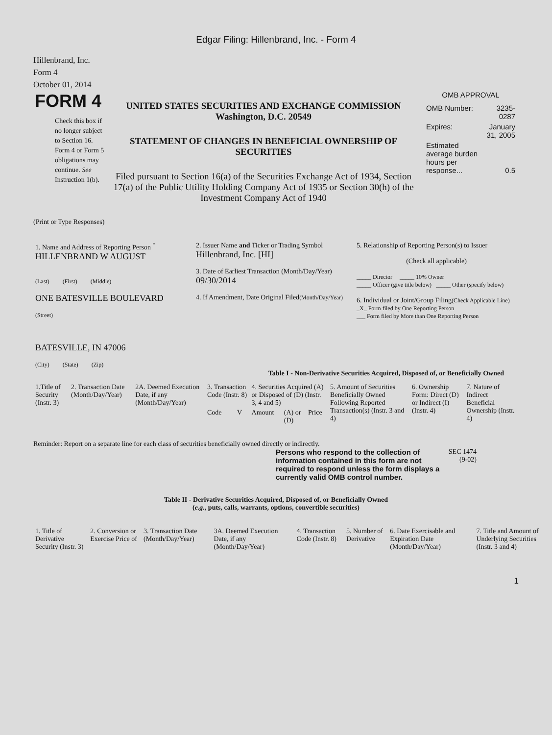Edgar Filing: Hillenbrand, Inc. - Form 4
Hillenbrand, Inc.
Form 4
October 01, 2014
FORM 4
Check this box if no longer subject to Section 16. Form 4 or Form 5 obligations may continue. See Instruction 1(b).
UNITED STATES SECURITIES AND EXCHANGE COMMISSION
Washington, D.C. 20549
STATEMENT OF CHANGES IN BENEFICIAL OWNERSHIP OF SECURITIES
Filed pursuant to Section 16(a) of the Securities Exchange Act of 1934, Section 17(a) of the Public Utility Holding Company Act of 1935 or Section 30(h) of the Investment Company Act of 1940
OMB APPROVAL
| OMB Number: | 3235-0287 |
| Expires: | January 31, 2005 |
| Estimated average burden hours per response... | 0.5 |
(Print or Type Responses)
| 1. Name and Address of Reporting Person <sup>*</sup> HILLENBRAND W AUGUST (Last) (First) (Middle) ONE BATESVILLE BOULEVARD (Street) BATESVILLE, IN 47006 (City) (State) (Zip) | 2. Issuer Name and Ticker or Trading Symbol Hillenbrand, Inc. [HI] 3. Date of Earliest Transaction (Month/Day/Year) 09/30/2014 4. If Amendment, Date Original Filed (Month/Day/Year) | 5. Relationship of Reporting Person(s) to Issuer (Check all applicable) _____ Director _____ 10% Owner _____ Officer (give title below) _____ Other (specify below) 6. Individual or Joint/Group Filing (Check Applicable Line) _X_ Form filed by One Reporting Person ___ Form filed by More than One Reporting Person |
Table I - Non-Derivative Securities Acquired, Disposed of, or Beneficially Owned
| 1.Title of Security (Instr. 3) | 2. Transaction Date (Month/Day/Year) | 2A. Deemed Execution Date, if any (Month/Day/Year) | 3. Transaction Code (Instr. 8) | | 4. Securities Acquired (A) or Disposed of (D) (Instr. 3, 4 and 5) | | | 5. Amount of Securities Beneficially Owned Following Reported Transaction(s) (Instr. 3 and 4) | 6. Ownership Form: Direct (D) or Indirect (I) (Instr. 4) | 7. Nature of Indirect Beneficial Ownership (Instr. 4) |
| --- | --- | --- | --- | --- | --- | --- | --- | --- | --- | --- |
| | | | Code | V | Amount | (A) or (D) | Price | | | |
Reminder: Report on a separate line for each class of securities beneficially owned directly or indirectly.
Persons who respond to the collection of information contained in this form are not required to respond unless the form displays a currently valid OMB control number.
SEC 1474 (9-02)
Table II - Derivative Securities Acquired, Disposed of, or Beneficially Owned
(e.g., puts, calls, warrants, options, convertible securities)
| 1. Title of Derivative Security (Instr. 3) | 2. Conversion or Exercise Price of | 3. Transaction Date (Month/Day/Year) | 3A. Deemed Execution Date, if any (Month/Day/Year) | 4. Transaction Code (Instr. 8) | 5. Number of Derivative | 6. Date Exercisable and Expiration Date (Month/Day/Year) | 7. Title and Amount of Underlying Securities (Instr. 3 and 4) |
| --- | --- | --- | --- | --- | --- | --- | --- |
1